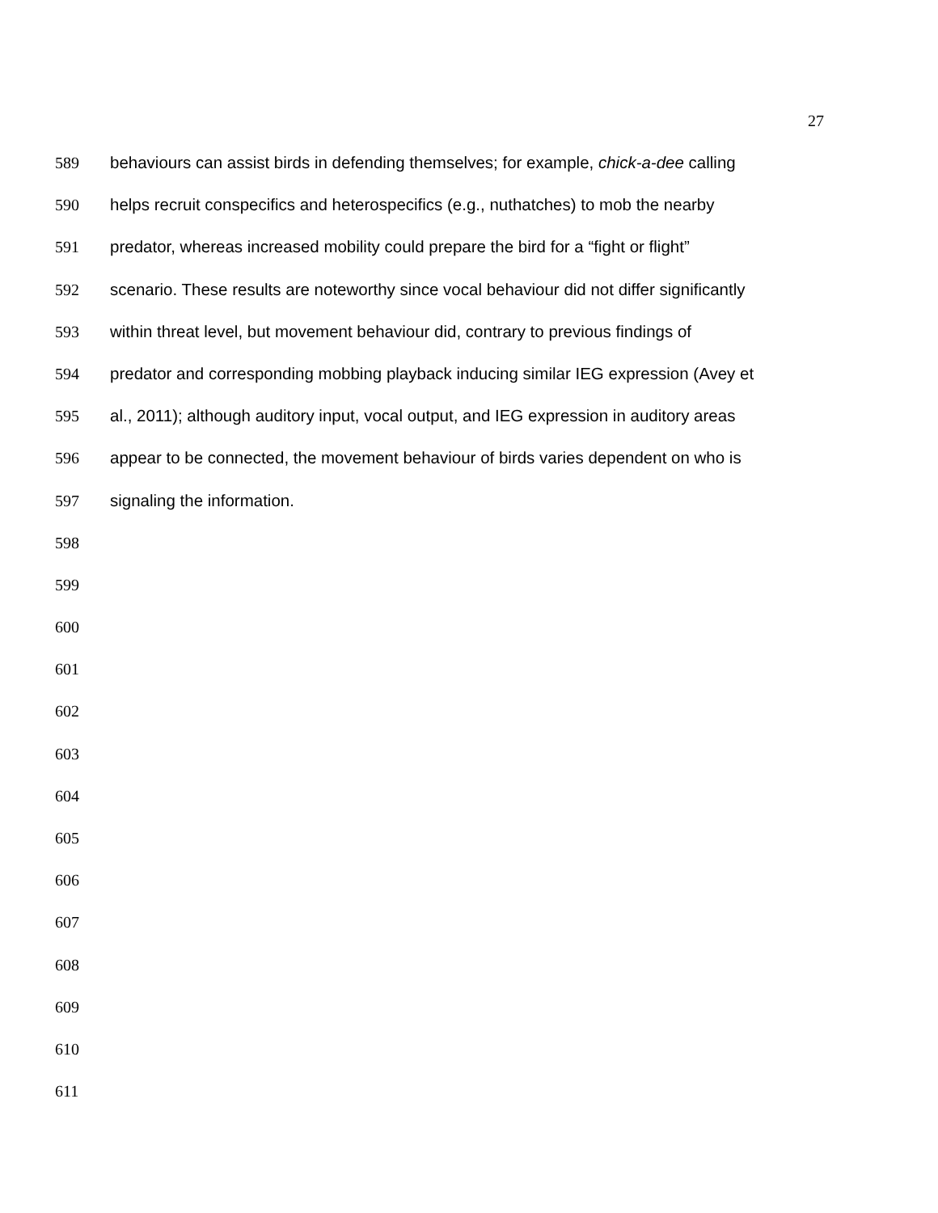27
589 behaviours can assist birds in defending themselves; for example, chick-a-dee calling
590 helps recruit conspecifics and heterospecifics (e.g., nuthatches) to mob the nearby
591 predator, whereas increased mobility could prepare the bird for a “fight or flight”
592 scenario. These results are noteworthy since vocal behaviour did not differ significantly
593 within threat level, but movement behaviour did, contrary to previous findings of
594 predator and corresponding mobbing playback inducing similar IEG expression (Avey et
595 al., 2011); although auditory input, vocal output, and IEG expression in auditory areas
596 appear to be connected, the movement behaviour of birds varies dependent on who is
597 signaling the information.
598
599
600
601
602
603
604
605
606
607
608
609
610
611